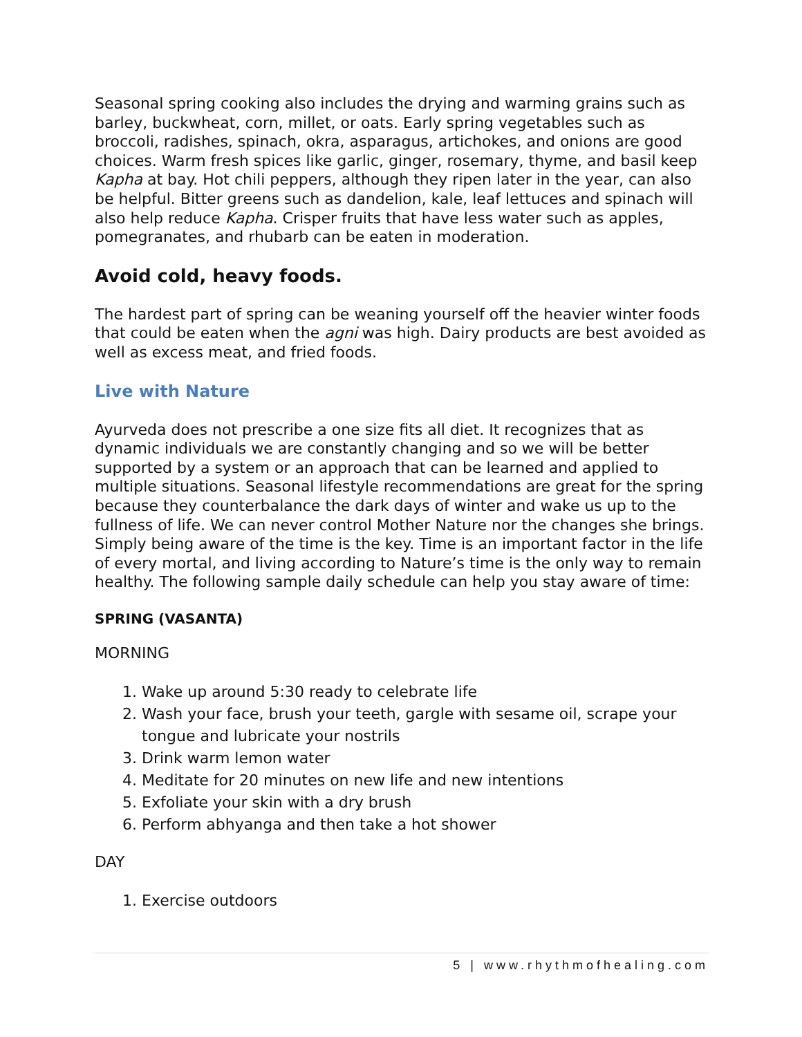Seasonal spring cooking also includes the drying and warming grains such as barley, buckwheat, corn, millet, or oats. Early spring vegetables such as broccoli, radishes, spinach, okra, asparagus, artichokes, and onions are good choices. Warm fresh spices like garlic, ginger, rosemary, thyme, and basil keep Kapha at bay. Hot chili peppers, although they ripen later in the year, can also be helpful. Bitter greens such as dandelion, kale, leaf lettuces and spinach will also help reduce Kapha. Crisper fruits that have less water such as apples, pomegranates, and rhubarb can be eaten in moderation.
Avoid cold, heavy foods.
The hardest part of spring can be weaning yourself off the heavier winter foods that could be eaten when the agni was high. Dairy products are best avoided as well as excess meat, and fried foods.
Live with Nature
Ayurveda does not prescribe a one size fits all diet. It recognizes that as dynamic individuals we are constantly changing and so we will be better supported by a system or an approach that can be learned and applied to multiple situations. Seasonal lifestyle recommendations are great for the spring because they counterbalance the dark days of winter and wake us up to the fullness of life. We can never control Mother Nature nor the changes she brings. Simply being aware of the time is the key. Time is an important factor in the life of every mortal, and living according to Nature’s time is the only way to remain healthy. The following sample daily schedule can help you stay aware of time:
SPRING (VASANTA)
MORNING
1. Wake up around 5:30 ready to celebrate life
2. Wash your face, brush your teeth, gargle with sesame oil, scrape your tongue and lubricate your nostrils
3. Drink warm lemon water
4. Meditate for 20 minutes on new life and new intentions
5. Exfoliate your skin with a dry brush
6. Perform abhyanga and then take a hot shower
DAY
1. Exercise outdoors
5 | www.rhythmofhealing.com